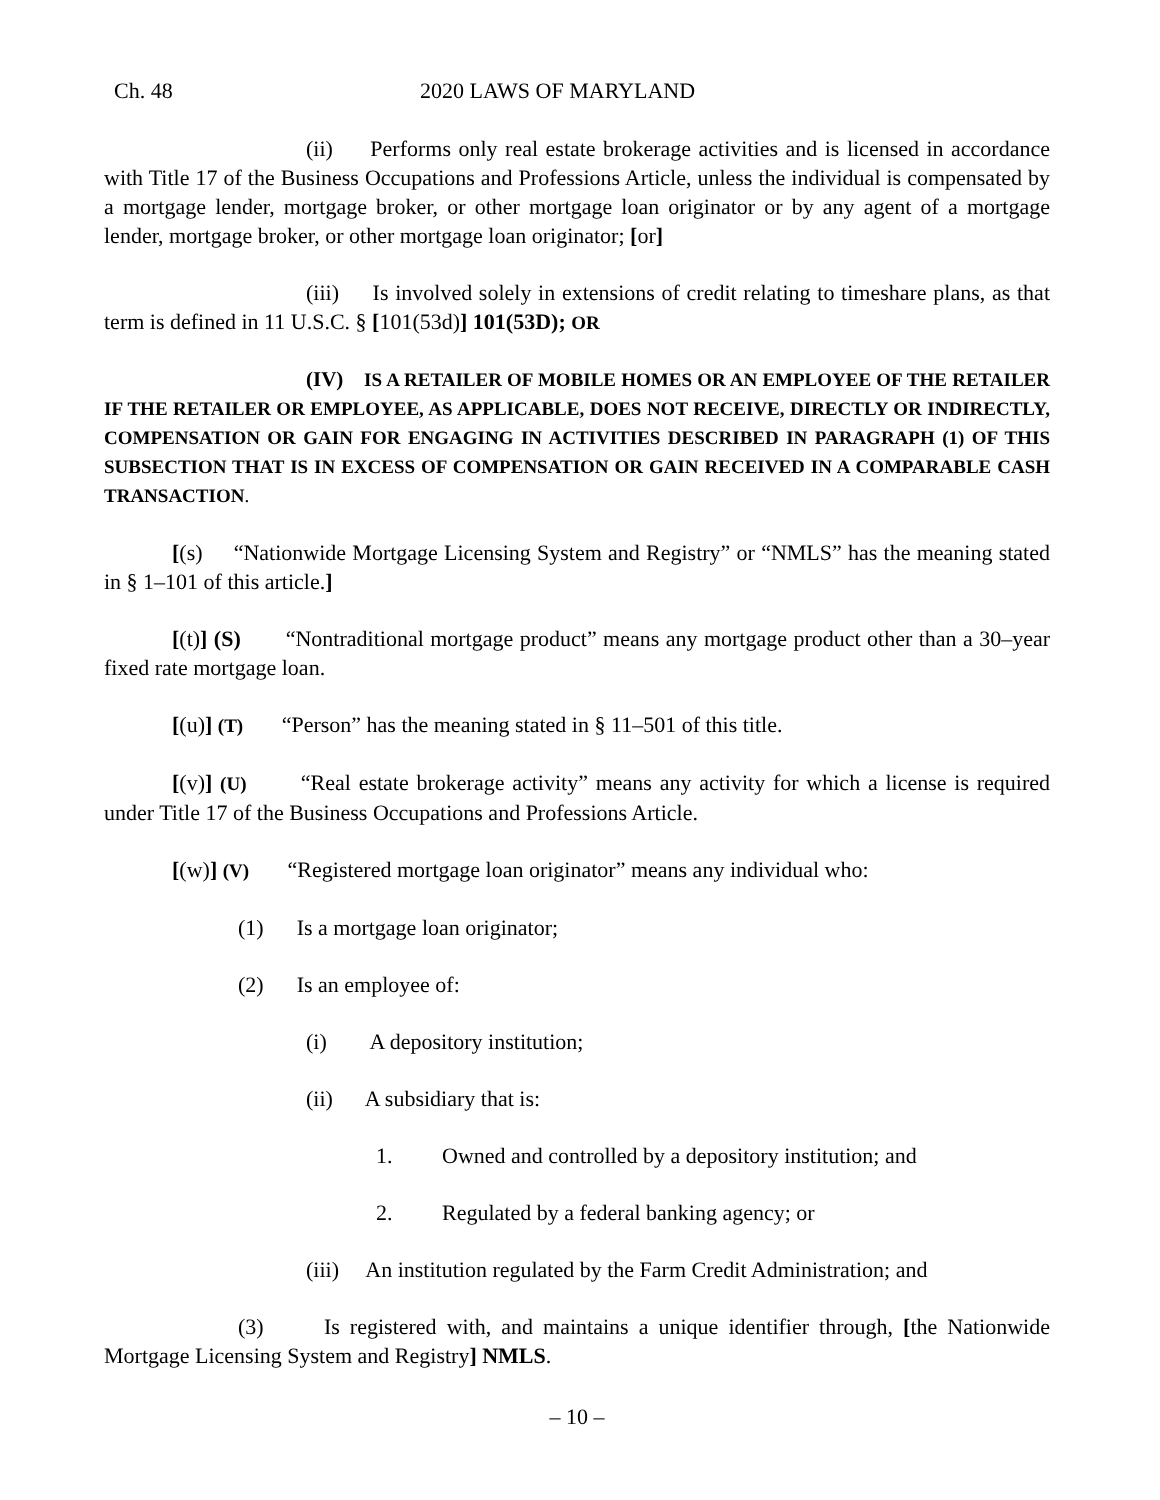Ch. 48 2020 LAWS OF MARYLAND
(ii) Performs only real estate brokerage activities and is licensed in accordance with Title 17 of the Business Occupations and Professions Article, unless the individual is compensated by a mortgage lender, mortgage broker, or other mortgage loan originator or by any agent of a mortgage lender, mortgage broker, or other mortgage loan originator; [or]
(iii) Is involved solely in extensions of credit relating to timeshare plans, as that term is defined in 11 U.S.C. § [101(53d)] 101(53D); OR
(IV) IS A RETAILER OF MOBILE HOMES OR AN EMPLOYEE OF THE RETAILER IF THE RETAILER OR EMPLOYEE, AS APPLICABLE, DOES NOT RECEIVE, DIRECTLY OR INDIRECTLY, COMPENSATION OR GAIN FOR ENGAGING IN ACTIVITIES DESCRIBED IN PARAGRAPH (1) OF THIS SUBSECTION THAT IS IN EXCESS OF COMPENSATION OR GAIN RECEIVED IN A COMPARABLE CASH TRANSACTION.
[(s) “Nationwide Mortgage Licensing System and Registry” or “NMLS” has the meaning stated in § 1–101 of this article.]
[(t)] (S) “Nontraditional mortgage product” means any mortgage product other than a 30–year fixed rate mortgage loan.
[(u)] (T) “Person” has the meaning stated in § 11–501 of this title.
[(v)] (U) “Real estate brokerage activity” means any activity for which a license is required under Title 17 of the Business Occupations and Professions Article.
[(w)] (V) “Registered mortgage loan originator” means any individual who:
(1) Is a mortgage loan originator;
(2) Is an employee of:
(i) A depository institution;
(ii) A subsidiary that is:
1. Owned and controlled by a depository institution; and
2. Regulated by a federal banking agency; or
(iii) An institution regulated by the Farm Credit Administration; and
(3) Is registered with, and maintains a unique identifier through, [the Nationwide Mortgage Licensing System and Registry] NMLS.
– 10 –